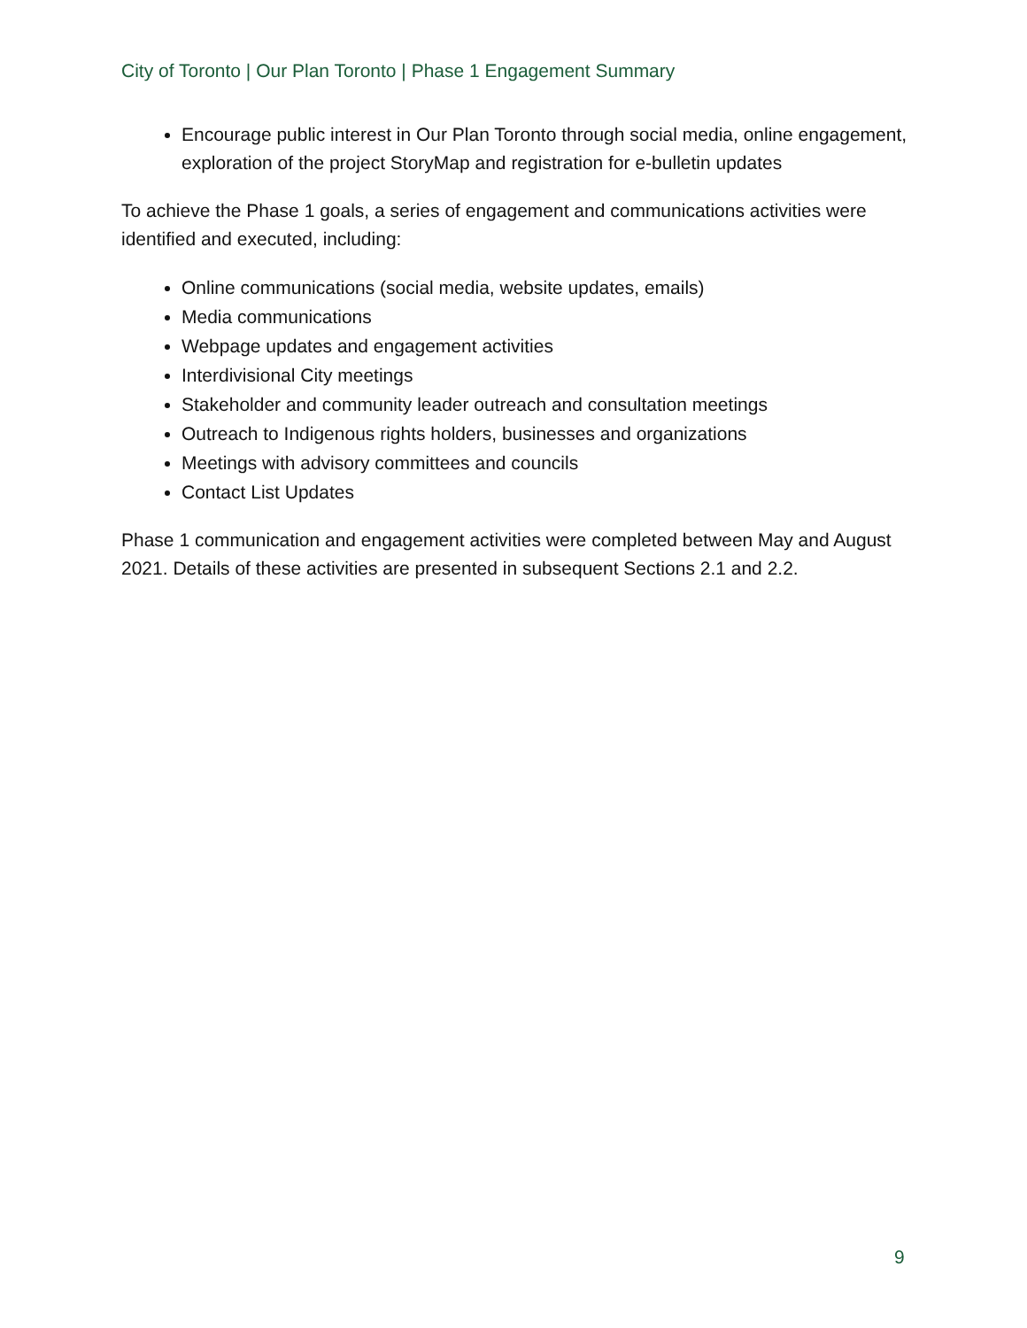City of Toronto | Our Plan Toronto | Phase 1 Engagement Summary
Encourage public interest in Our Plan Toronto through social media, online engagement, exploration of the project StoryMap and registration for e-bulletin updates
To achieve the Phase 1 goals, a series of engagement and communications activities were identified and executed, including:
Online communications (social media, website updates, emails)
Media communications
Webpage updates and engagement activities
Interdivisional City meetings
Stakeholder and community leader outreach and consultation meetings
Outreach to Indigenous rights holders, businesses and organizations
Meetings with advisory committees and councils
Contact List Updates
Phase 1 communication and engagement activities were completed between May and August 2021. Details of these activities are presented in subsequent Sections 2.1 and 2.2.
9